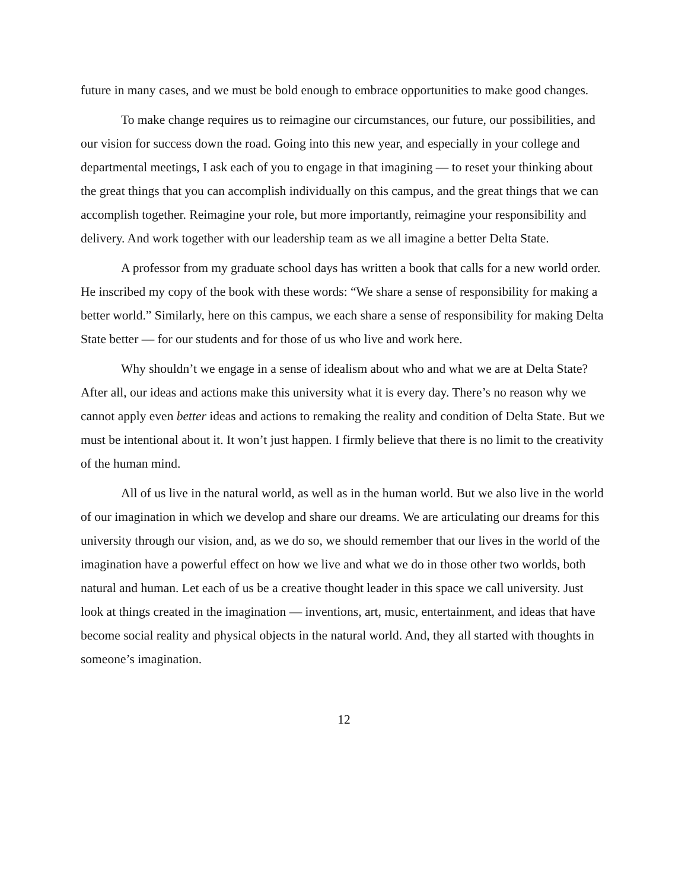future in many cases, and we must be bold enough to embrace opportunities to make good changes.
To make change requires us to reimagine our circumstances, our future, our possibilities, and our vision for success down the road. Going into this new year, and especially in your college and departmental meetings, I ask each of you to engage in that imagining — to reset your thinking about the great things that you can accomplish individually on this campus, and the great things that we can accomplish together. Reimagine your role, but more importantly, reimagine your responsibility and delivery. And work together with our leadership team as we all imagine a better Delta State.
A professor from my graduate school days has written a book that calls for a new world order. He inscribed my copy of the book with these words: “We share a sense of responsibility for making a better world.” Similarly, here on this campus, we each share a sense of responsibility for making Delta State better — for our students and for those of us who live and work here.
Why shouldn’t we engage in a sense of idealism about who and what we are at Delta State? After all, our ideas and actions make this university what it is every day. There’s no reason why we cannot apply even better ideas and actions to remaking the reality and condition of Delta State. But we must be intentional about it. It won’t just happen. I firmly believe that there is no limit to the creativity of the human mind.
All of us live in the natural world, as well as in the human world. But we also live in the world of our imagination in which we develop and share our dreams. We are articulating our dreams for this university through our vision, and, as we do so, we should remember that our lives in the world of the imagination have a powerful effect on how we live and what we do in those other two worlds, both natural and human. Let each of us be a creative thought leader in this space we call university. Just look at things created in the imagination — inventions, art, music, entertainment, and ideas that have become social reality and physical objects in the natural world. And, they all started with thoughts in someone’s imagination.
12